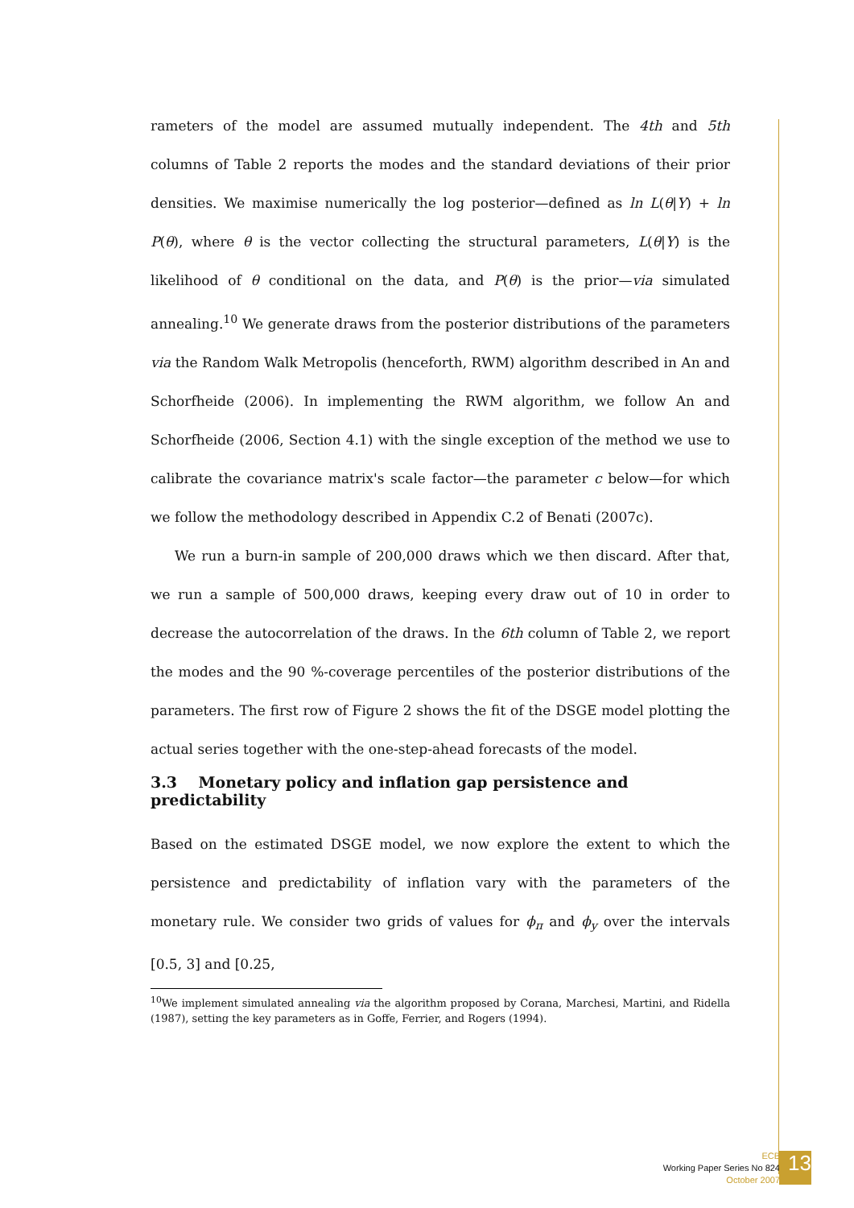rameters of the model are assumed mutually independent. The 4th and 5th columns of Table 2 reports the modes and the standard deviations of their prior densities. We maximise numerically the log posterior—defined as ln L(θ|Y) + ln P(θ), where θ is the vector collecting the structural parameters, L(θ|Y) is the likelihood of θ conditional on the data, and P(θ) is the prior—via simulated annealing.<sup>10</sup> We generate draws from the posterior distributions of the parameters via the Random Walk Metropolis (henceforth, RWM) algorithm described in An and Schorfheide (2006). In implementing the RWM algorithm, we follow An and Schorfheide (2006, Section 4.1) with the single exception of the method we use to calibrate the covariance matrix's scale factor—the parameter c below—for which we follow the methodology described in Appendix C.2 of Benati (2007c).
We run a burn-in sample of 200,000 draws which we then discard. After that, we run a sample of 500,000 draws, keeping every draw out of 10 in order to decrease the autocorrelation of the draws. In the 6th column of Table 2, we report the modes and the 90 %-coverage percentiles of the posterior distributions of the parameters. The first row of Figure 2 shows the fit of the DSGE model plotting the actual series together with the one-step-ahead forecasts of the model.
3.3 Monetary policy and inflation gap persistence and predictability
Based on the estimated DSGE model, we now explore the extent to which the persistence and predictability of inflation vary with the parameters of the monetary rule. We consider two grids of values for ϕ<sub>π</sub> and ϕ<sub>y</sub> over the intervals [0.5, 3] and [0.25,
<sup>10</sup> We implement simulated annealing via the algorithm proposed by Corana, Marchesi, Martini, and Ridella (1987), setting the key parameters as in Goffe, Ferrier, and Rogers (1994).
ECB
Working Paper Series No 824
October 2007
13